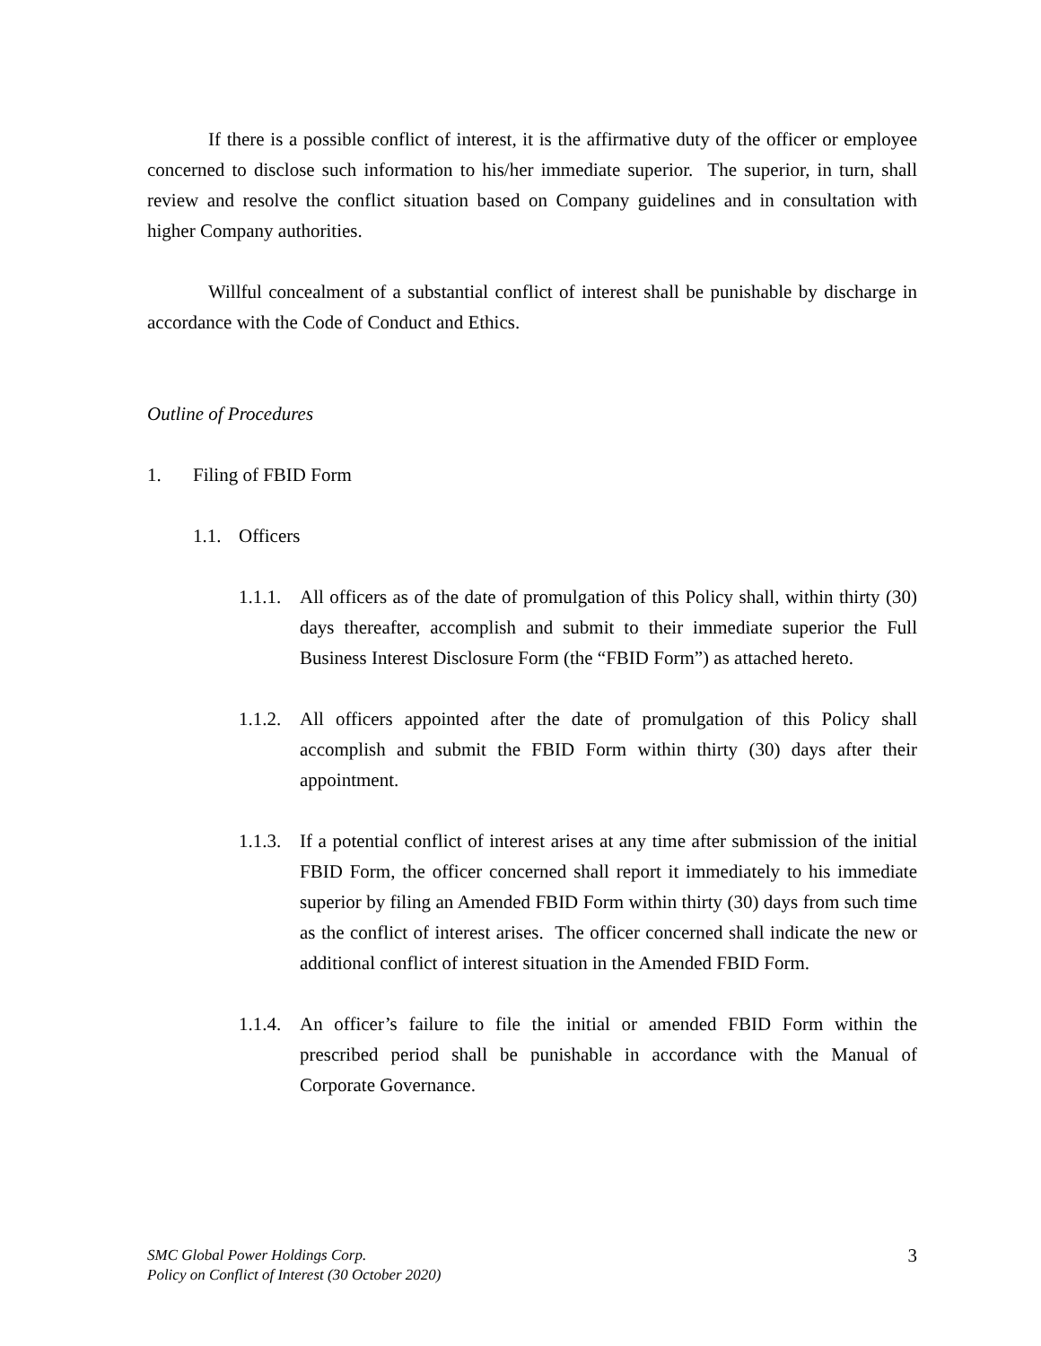If there is a possible conflict of interest, it is the affirmative duty of the officer or employee concerned to disclose such information to his/her immediate superior. The superior, in turn, shall review and resolve the conflict situation based on Company guidelines and in consultation with higher Company authorities.
Willful concealment of a substantial conflict of interest shall be punishable by discharge in accordance with the Code of Conduct and Ethics.
Outline of Procedures
1. Filing of FBID Form
1.1. Officers
1.1.1.
All officers as of the date of promulgation of this Policy shall, within thirty (30) days thereafter, accomplish and submit to their immediate superior the Full Business Interest Disclosure Form (the “FBID Form”) as attached hereto.
1.1.2.
All officers appointed after the date of promulgation of this Policy shall accomplish and submit the FBID Form within thirty (30) days after their appointment.
1.1.3.
If a potential conflict of interest arises at any time after submission of the initial FBID Form, the officer concerned shall report it immediately to his immediate superior by filing an Amended FBID Form within thirty (30) days from such time as the conflict of interest arises. The officer concerned shall indicate the new or additional conflict of interest situation in the Amended FBID Form.
1.1.4.
An officer’s failure to file the initial or amended FBID Form within the prescribed period shall be punishable in accordance with the Manual of Corporate Governance.
SMC Global Power Holdings Corp.
Policy on Conflict of Interest (30 October 2020)
3